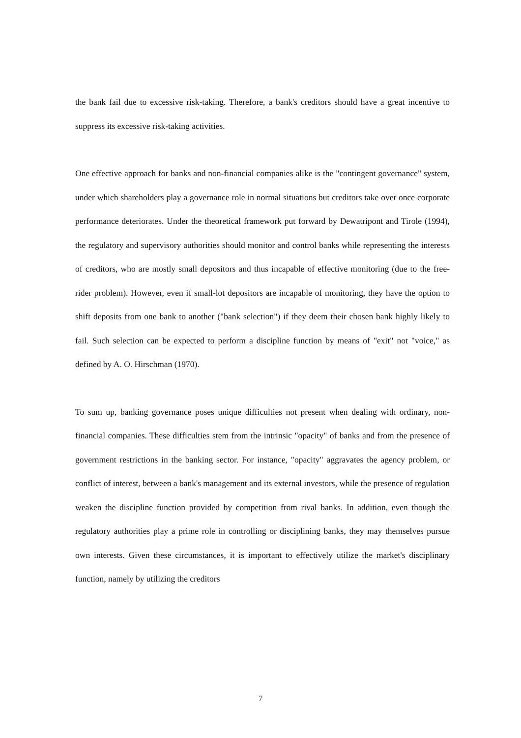the bank fail due to excessive risk-taking. Therefore, a bank's creditors should have a great incentive to suppress its excessive risk-taking activities.
One effective approach for banks and non-financial companies alike is the "contingent governance" system, under which shareholders play a governance role in normal situations but creditors take over once corporate performance deteriorates. Under the theoretical framework put forward by Dewatripont and Tirole (1994), the regulatory and supervisory authorities should monitor and control banks while representing the interests of creditors, who are mostly small depositors and thus incapable of effective monitoring (due to the free-rider problem). However, even if small-lot depositors are incapable of monitoring, they have the option to shift deposits from one bank to another ("bank selection") if they deem their chosen bank highly likely to fail. Such selection can be expected to perform a discipline function by means of "exit" not "voice," as defined by A. O. Hirschman (1970).
To sum up, banking governance poses unique difficulties not present when dealing with ordinary, non-financial companies. These difficulties stem from the intrinsic "opacity" of banks and from the presence of government restrictions in the banking sector. For instance, "opacity" aggravates the agency problem, or conflict of interest, between a bank's management and its external investors, while the presence of regulation weaken the discipline function provided by competition from rival banks. In addition, even though the regulatory authorities play a prime role in controlling or disciplining banks, they may themselves pursue own interests. Given these circumstances, it is important to effectively utilize the market's disciplinary function, namely by utilizing the creditors
7